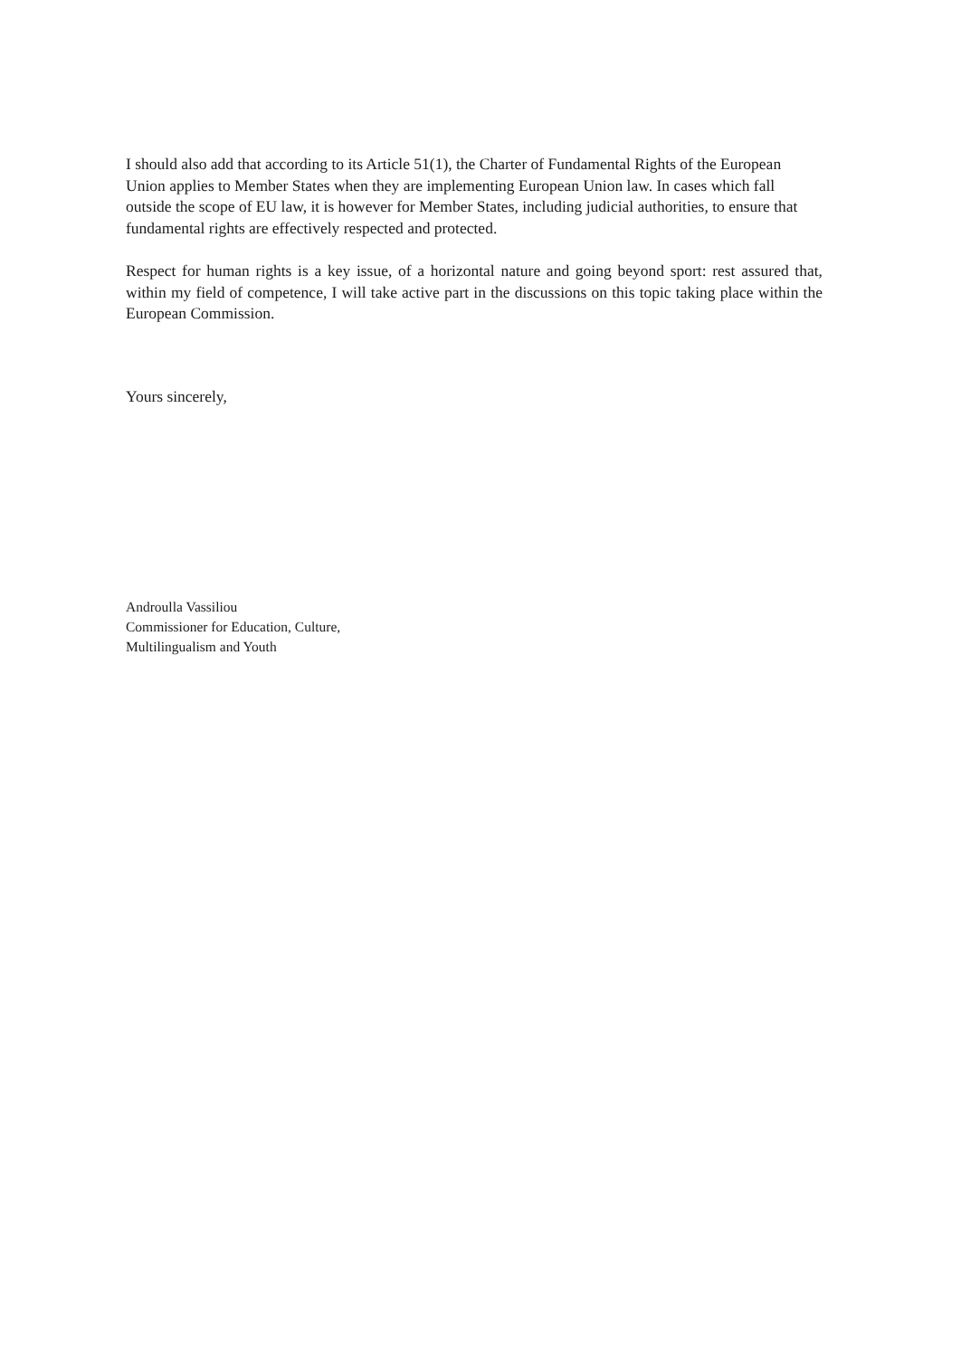I should also add that according to its Article 51(1), the Charter of Fundamental Rights of the European Union applies to Member States when they are implementing European Union law. In cases which fall outside the scope of EU law, it is however for Member States, including judicial authorities, to ensure that fundamental rights are effectively respected and protected.
Respect for human rights is a key issue, of a horizontal nature and going beyond sport: rest assured that, within my field of competence, I will take active part in the discussions on this topic taking place within the European Commission.
Yours sincerely,
Androulla Vassiliou
Commissioner for Education, Culture,
Multilingualism and Youth